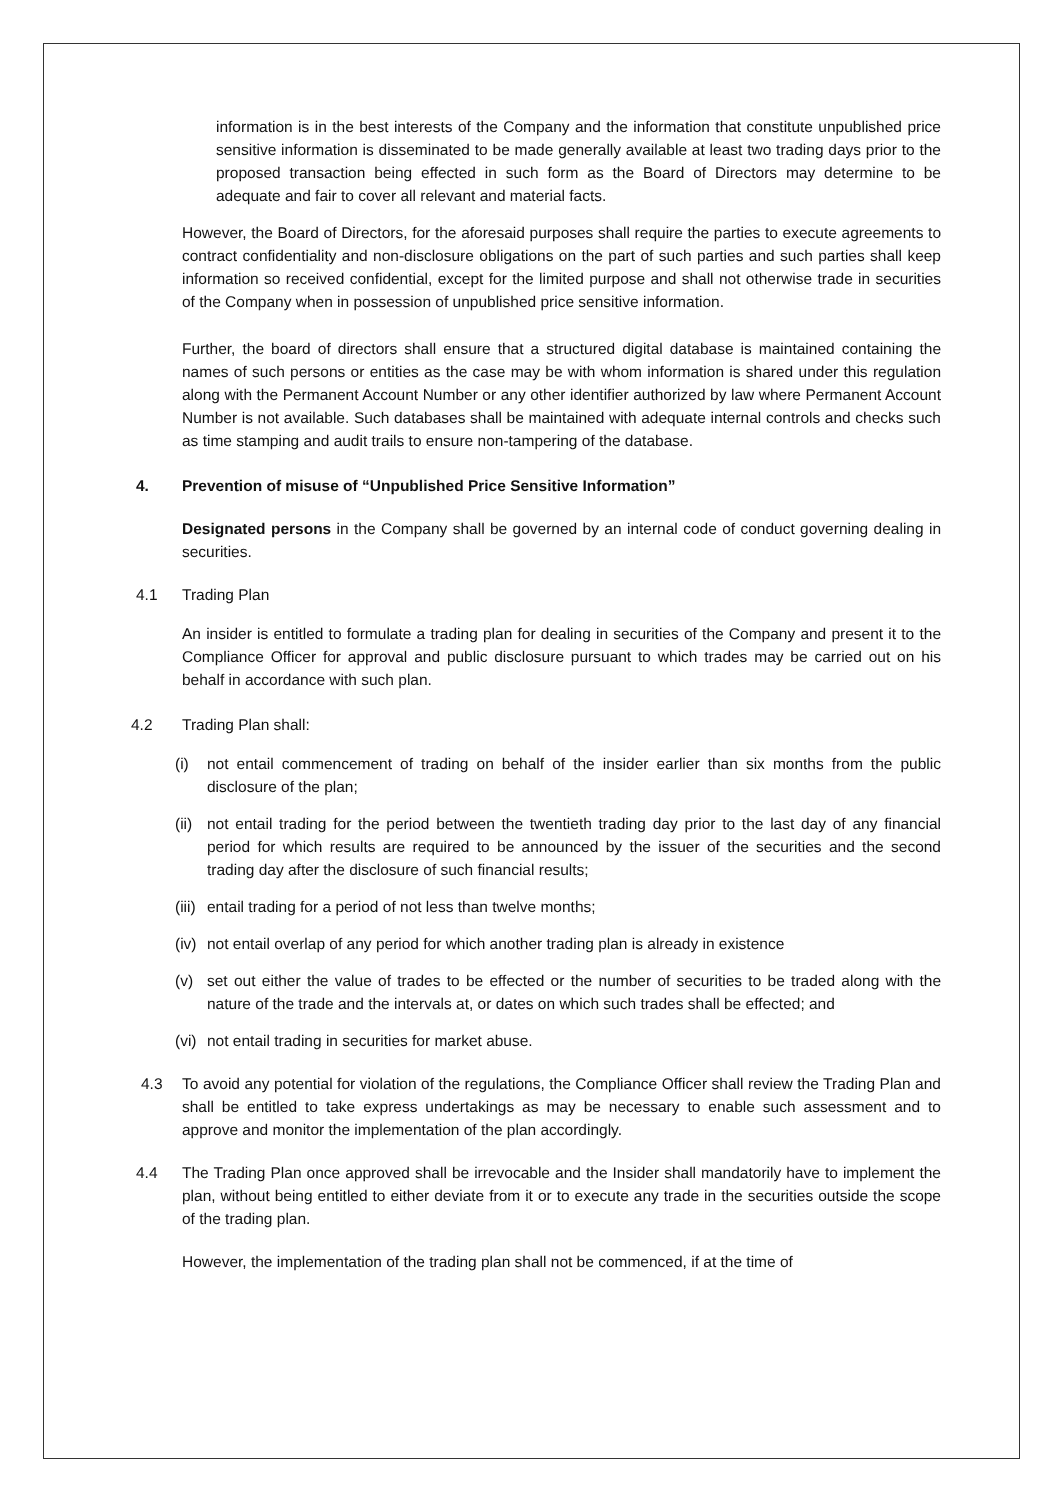information is in the best interests of the Company and the information that constitute unpublished price sensitive information is disseminated to be made generally available at least two trading days prior to the proposed transaction being effected in such form as the Board of Directors may determine to be adequate and fair to cover all relevant and material facts.
However, the Board of Directors, for the aforesaid purposes shall require the parties to execute agreements to contract confidentiality and non-disclosure obligations on the part of such parties and such parties shall keep information so received confidential, except for the limited purpose and shall not otherwise trade in securities of the Company when in possession of unpublished price sensitive information.
Further, the board of directors shall ensure that a structured digital database is maintained containing the names of such persons or entities as the case may be with whom information is shared under this regulation along with the Permanent Account Number or any other identifier authorized by law where Permanent Account Number is not available. Such databases shall be maintained with adequate internal controls and checks such as time stamping and audit trails to ensure non-tampering of the database.
4. Prevention of misuse of “Unpublished Price Sensitive Information”
Designated persons in the Company shall be governed by an internal code of conduct governing dealing in securities.
4.1 Trading Plan
An insider is entitled to formulate a trading plan for dealing in securities of the Company and present it to the Compliance Officer for approval and public disclosure pursuant to which trades may be carried out on his behalf in accordance with such plan.
4.2 Trading Plan shall:
(i) not entail commencement of trading on behalf of the insider earlier than six months from the public disclosure of the plan;
(ii)
not entail trading for the period between the twentieth trading day prior to the last day of any financial period for which results are required to be announced by the issuer of the securities and the second trading day after the disclosure of such financial results;
(iii)
entail trading for a period of not less than twelve months;
(iv)
not entail overlap of any period for which another trading plan is already in existence
(v) set out either the value of trades to be effected or the number of securities to be traded along with the nature of the trade and the intervals at, or dates on which such trades shall be effected; and
(vi)
not entail trading in securities for market abuse.
4.3 To avoid any potential for violation of the regulations, the Compliance Officer shall review the Trading Plan and shall be entitled to take express undertakings as may be necessary to enable such assessment and to approve and monitor the implementation of the plan accordingly.
4.4 The Trading Plan once approved shall be irrevocable and the Insider shall mandatorily have to implement the plan, without being entitled to either deviate from it or to execute any trade in the securities outside the scope of the trading plan.
However, the implementation of the trading plan shall not be commenced, if at the time of